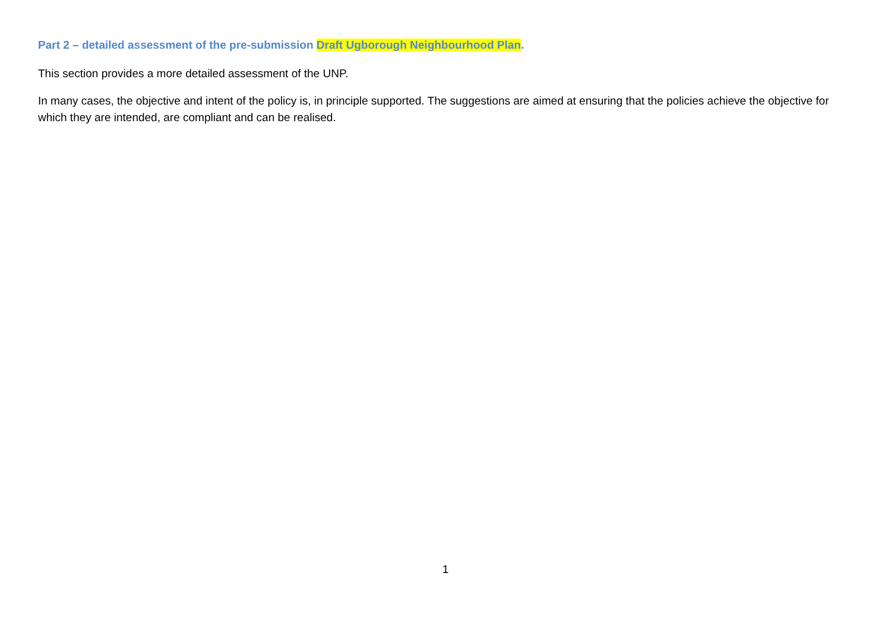Part 2 – detailed assessment of the pre-submission Draft Ugborough Neighbourhood Plan.
This section provides a more detailed assessment of the UNP.
In many cases, the objective and intent of the policy is, in principle supported. The suggestions are aimed at ensuring that the policies achieve the objective for which they are intended, are compliant and can be realised.
1